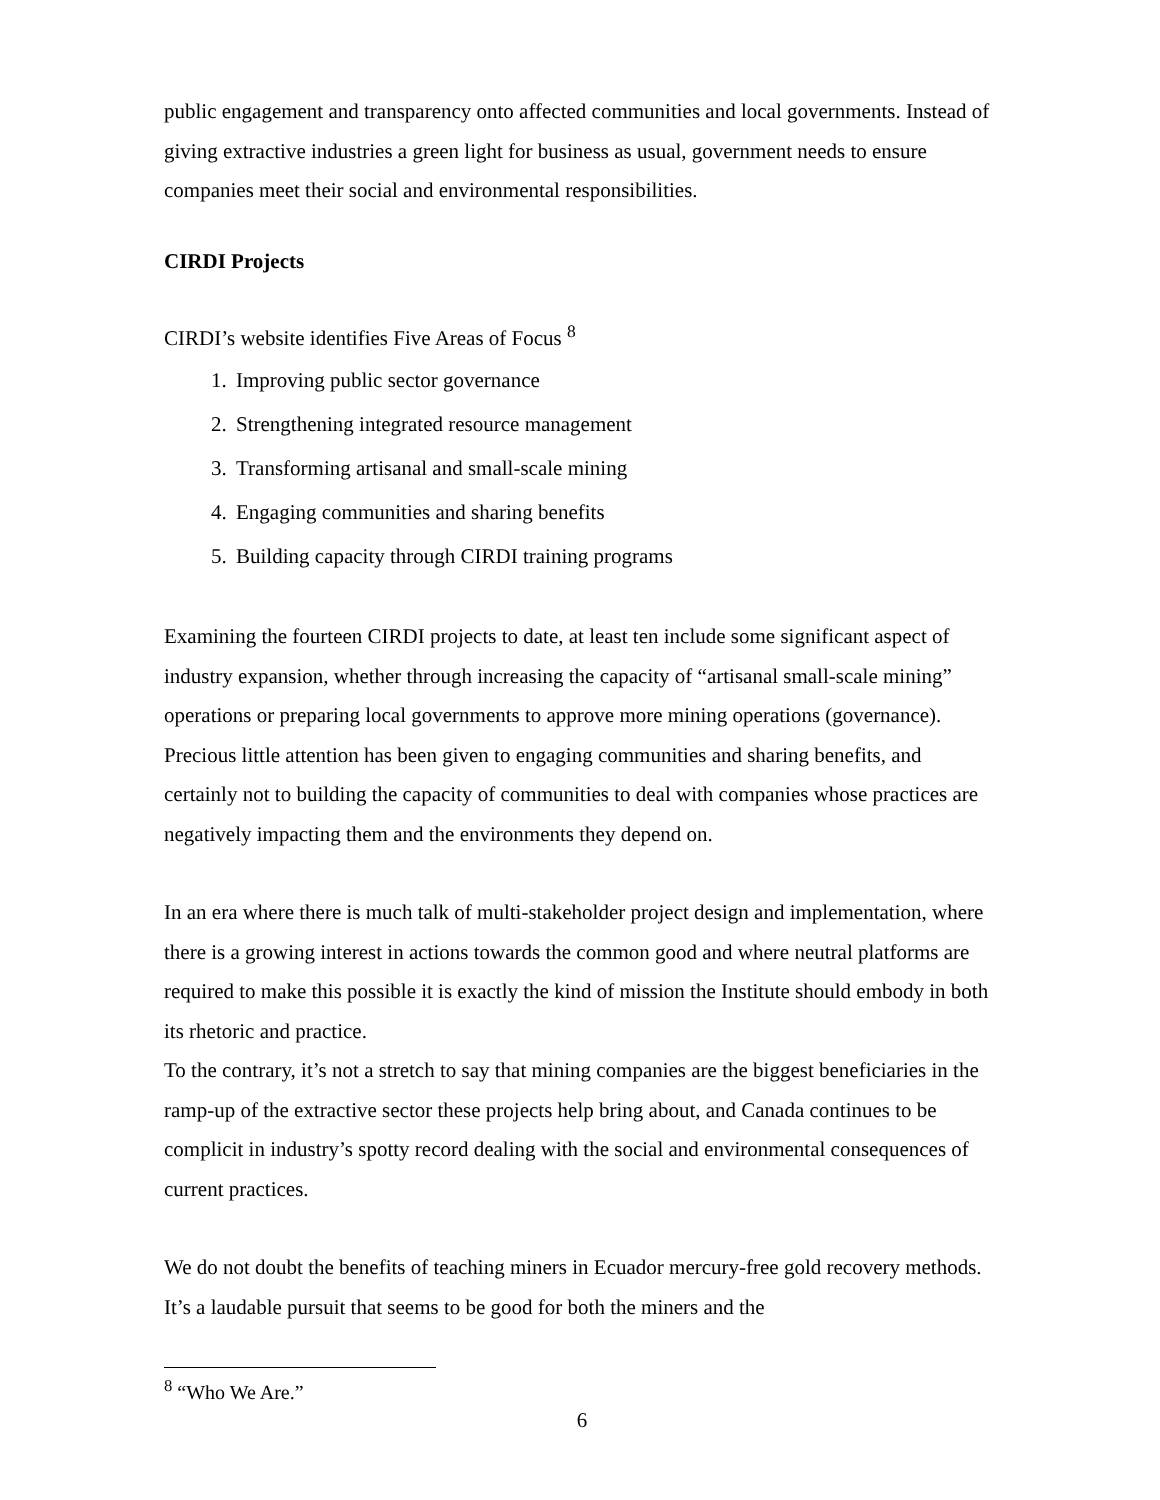public engagement and transparency onto affected communities and local governments. Instead of giving extractive industries a green light for business as usual, government needs to ensure companies meet their social and environmental responsibilities.
CIRDI Projects
CIRDI’s website identifies Five Areas of Focus <sup>8</sup>
1. Improving public sector governance
2. Strengthening integrated resource management
3. Transforming artisanal and small-scale mining
4. Engaging communities and sharing benefits
5. Building capacity through CIRDI training programs
Examining the fourteen CIRDI projects to date, at least ten include some significant aspect of industry expansion, whether through increasing the capacity of “artisanal small-scale mining” operations or preparing local governments to approve more mining operations (governance). Precious little attention has been given to engaging communities and sharing benefits, and certainly not to building the capacity of communities to deal with companies whose practices are negatively impacting them and the environments they depend on.
In an era where there is much talk of multi-stakeholder project design and implementation, where there is a growing interest in actions towards the common good and where neutral platforms are required to make this possible it is exactly the kind of mission the Institute should embody in both its rhetoric and practice.
To the contrary, it’s not a stretch to say that mining companies are the biggest beneficiaries in the ramp-up of the extractive sector these projects help bring about, and Canada continues to be complicit in industry’s spotty record dealing with the social and environmental consequences of current practices.
We do not doubt the benefits of teaching miners in Ecuador mercury-free gold recovery methods. It’s a laudable pursuit that seems to be good for both the miners and the
<sup>8</sup> “Who We Are.”
6